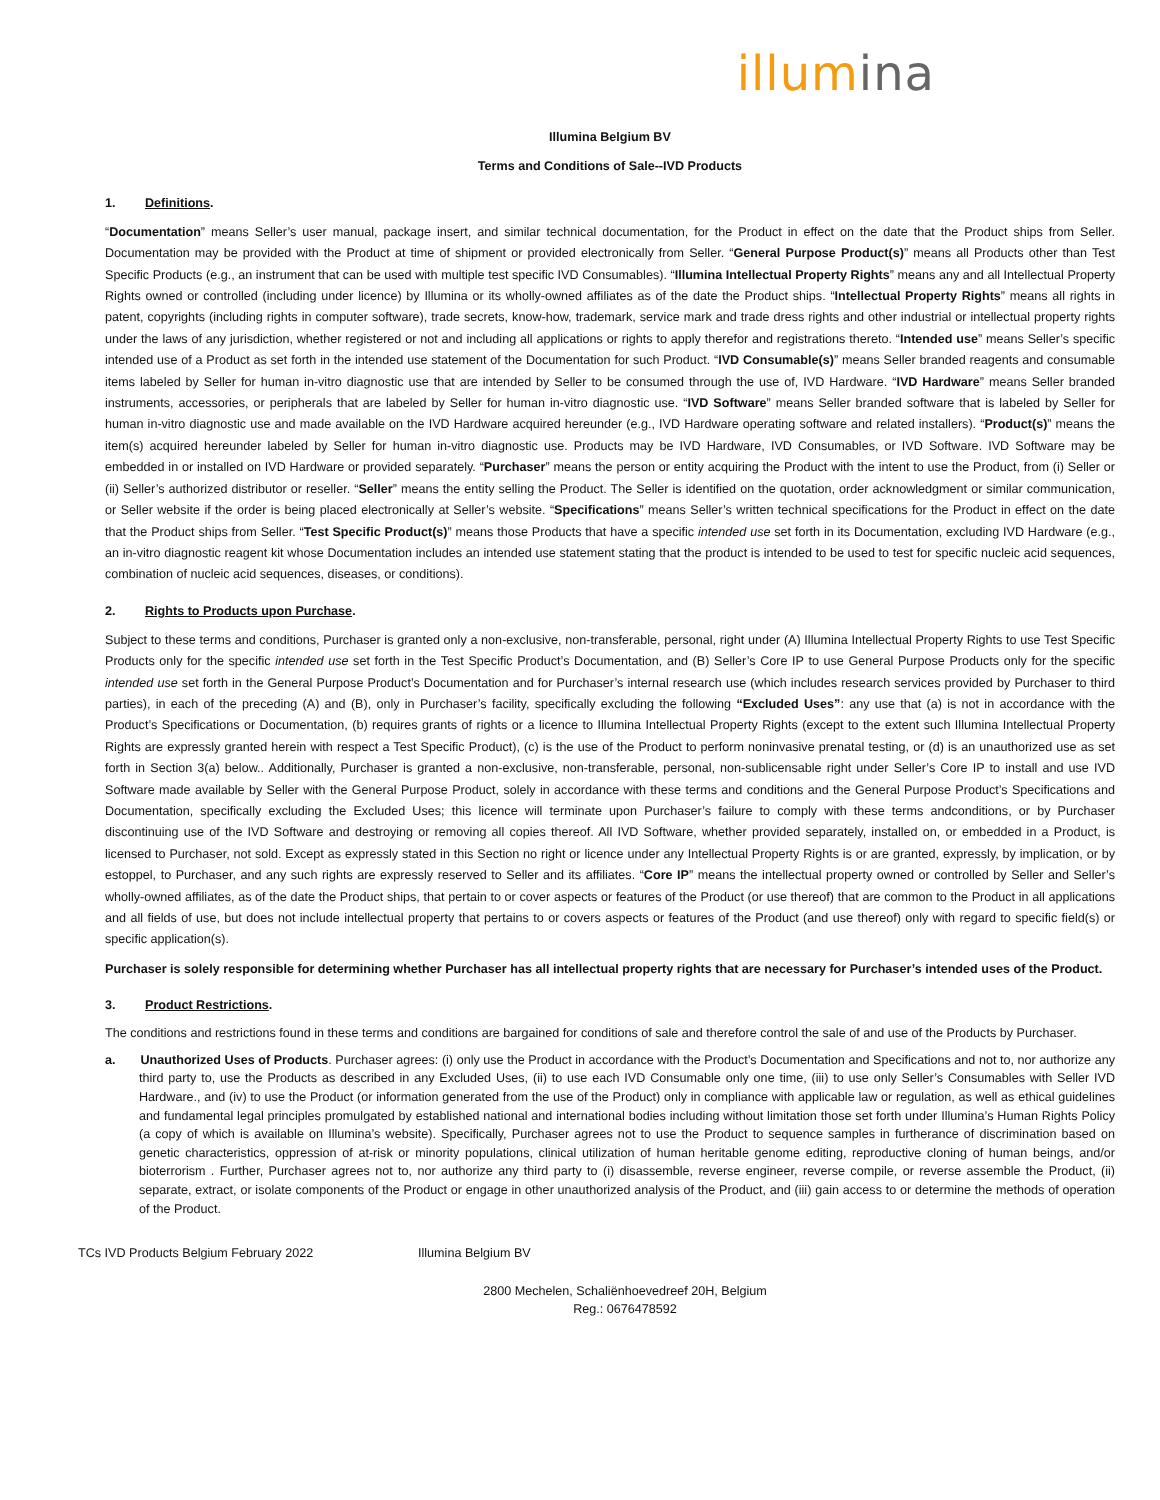illumina
Illumina Belgium BV
Terms and Conditions of Sale--IVD Products
1. Definitions.
“Documentation” means Seller’s user manual, package insert, and similar technical documentation, for the Product in effect on the date that the Product ships from Seller. Documentation may be provided with the Product at time of shipment or provided electronically from Seller. “General Purpose Product(s)” means all Products other than Test Specific Products (e.g., an instrument that can be used with multiple test specific IVD Consumables). “Illumina Intellectual Property Rights” means any and all Intellectual Property Rights owned or controlled (including under licence) by Illumina or its wholly-owned affiliates as of the date the Product ships. “Intellectual Property Rights” means all rights in patent, copyrights (including rights in computer software), trade secrets, know-how, trademark, service mark and trade dress rights and other industrial or intellectual property rights under the laws of any jurisdiction, whether registered or not and including all applications or rights to apply therefor and registrations thereto. “Intended use” means Seller’s specific intended use of a Product as set forth in the intended use statement of the Documentation for such Product. “IVD Consumable(s)” means Seller branded reagents and consumable items labeled by Seller for human in-vitro diagnostic use that are intended by Seller to be consumed through the use of, IVD Hardware. “IVD Hardware” means Seller branded instruments, accessories, or peripherals that are labeled by Seller for human in-vitro diagnostic use. “IVD Software” means Seller branded software that is labeled by Seller for human in-vitro diagnostic use and made available on the IVD Hardware acquired hereunder (e.g., IVD Hardware operating software and related installers). “Product(s)” means the item(s) acquired hereunder labeled by Seller for human in-vitro diagnostic use. Products may be IVD Hardware, IVD Consumables, or IVD Software. IVD Software may be embedded in or installed on IVD Hardware or provided separately. “Purchaser” means the person or entity acquiring the Product with the intent to use the Product, from (i) Seller or (ii) Seller’s authorized distributor or reseller. “Seller” means the entity selling the Product. The Seller is identified on the quotation, order acknowledgment or similar communication, or Seller website if the order is being placed electronically at Seller’s website. “Specifications” means Seller’s written technical specifications for the Product in effect on the date that the Product ships from Seller. “Test Specific Product(s)” means those Products that have a specific intended use set forth in its Documentation, excluding IVD Hardware (e.g., an in-vitro diagnostic reagent kit whose Documentation includes an intended use statement stating that the product is intended to be used to test for specific nucleic acid sequences, combination of nucleic acid sequences, diseases, or conditions).
2. Rights to Products upon Purchase.
Subject to these terms and conditions, Purchaser is granted only a non-exclusive, non-transferable, personal, right under (A) Illumina Intellectual Property Rights to use Test Specific Products only for the specific intended use set forth in the Test Specific Product’s Documentation, and (B) Seller’s Core IP to use General Purpose Products only for the specific intended use set forth in the General Purpose Product’s Documentation and for Purchaser’s internal research use (which includes research services provided by Purchaser to third parties), in each of the preceding (A) and (B), only in Purchaser’s facility, specifically excluding the following “Excluded Uses”: any use that (a) is not in accordance with the Product’s Specifications or Documentation, (b) requires grants of rights or a licence to Illumina Intellectual Property Rights (except to the extent such Illumina Intellectual Property Rights are expressly granted herein with respect a Test Specific Product), (c) is the use of the Product to perform noninvasive prenatal testing, or (d) is an unauthorized use as set forth in Section 3(a) below.. Additionally, Purchaser is granted a non-exclusive, non-transferable, personal, non-sublicensable right under Seller’s Core IP to install and use IVD Software made available by Seller with the General Purpose Product, solely in accordance with these terms and conditions and the General Purpose Product’s Specifications and Documentation, specifically excluding the Excluded Uses; this licence will terminate upon Purchaser’s failure to comply with these terms andconditions, or by Purchaser discontinuing use of the IVD Software and destroying or removing all copies thereof. All IVD Software, whether provided separately, installed on, or embedded in a Product, is licensed to Purchaser, not sold. Except as expressly stated in this Section no right or licence under any Intellectual Property Rights is or are granted, expressly, by implication, or by estoppel, to Purchaser, and any such rights are expressly reserved to Seller and its affiliates. “Core IP” means the intellectual property owned or controlled by Seller and Seller’s wholly-owned affiliates, as of the date the Product ships, that pertain to or cover aspects or features of the Product (or use thereof) that are common to the Product in all applications and all fields of use, but does not include intellectual property that pertains to or covers aspects or features of the Product (and use thereof) only with regard to specific field(s) or specific application(s).
Purchaser is solely responsible for determining whether Purchaser has all intellectual property rights that are necessary for Purchaser’s intended uses of the Product.
3. Product Restrictions.
The conditions and restrictions found in these terms and conditions are bargained for conditions of sale and therefore control the sale of and use of the Products by Purchaser.
a. Unauthorized Uses of Products. Purchaser agrees: (i) only use the Product in accordance with the Product’s Documentation and Specifications and not to, nor authorize any third party to, use the Products as described in any Excluded Uses, (ii) to use each IVD Consumable only one time, (iii) to use only Seller’s Consumables with Seller IVD Hardware., and (iv) to use the Product (or information generated from the use of the Product) only in compliance with applicable law or regulation, as well as ethical guidelines and fundamental legal principles promulgated by established national and international bodies including without limitation those set forth under Illumina’s Human Rights Policy (a copy of which is available on Illumina’s website). Specifically, Purchaser agrees not to use the Product to sequence samples in furtherance of discrimination based on genetic characteristics, oppression of at-risk or minority populations, clinical utilization of human heritable genome editing, reproductive cloning of human beings, and/or bioterrorism . Further, Purchaser agrees not to, nor authorize any third party to (i) disassemble, reverse engineer, reverse compile, or reverse assemble the Product, (ii) separate, extract, or isolate components of the Product or engage in other unauthorized analysis of the Product, and (iii) gain access to or determine the methods of operation of the Product.
TCs IVD Products Belgium February 2022 Illumina Belgium BV
2800 Mechelen, Schaliënhoevedreef 20H, Belgium
Reg.: 0676478592